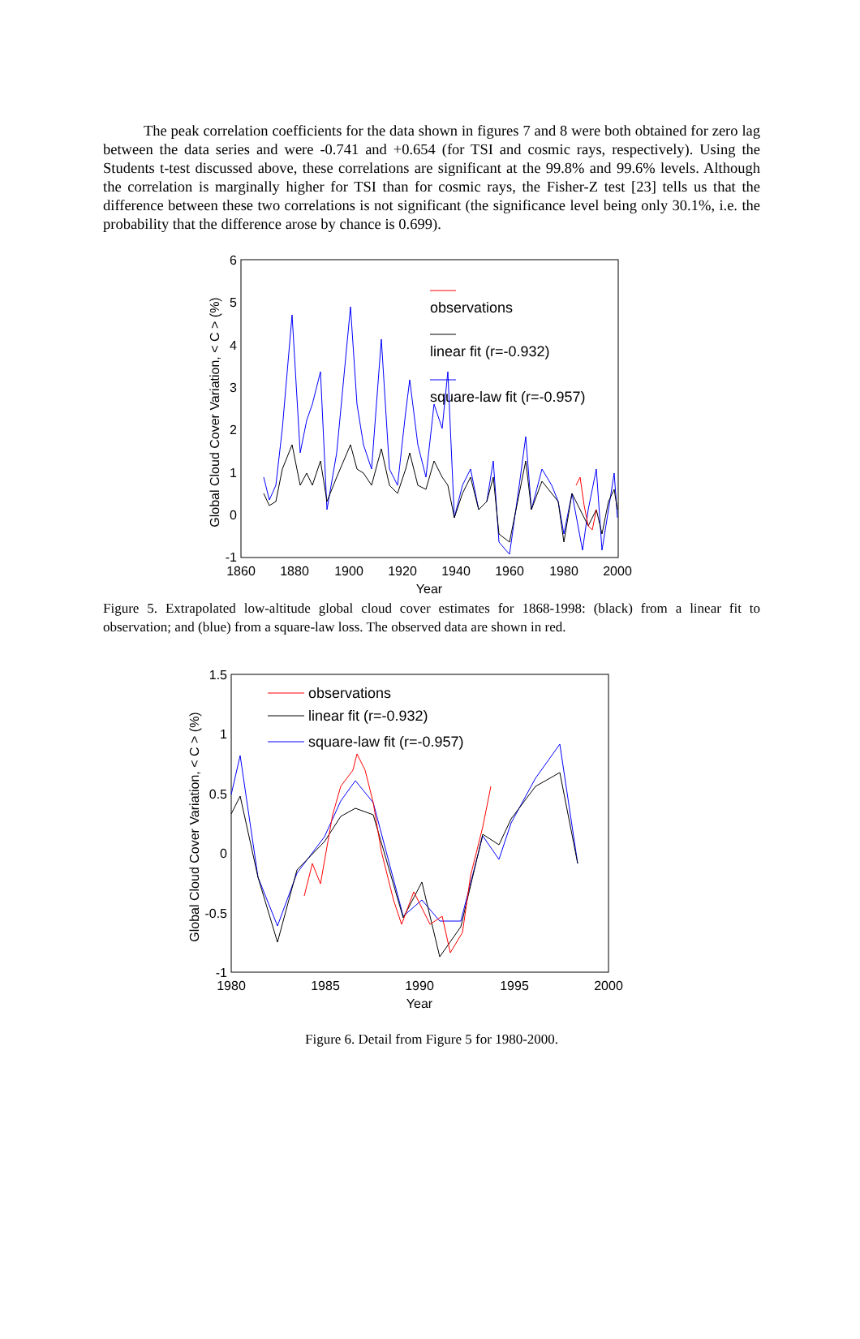The peak correlation coefficients for the data shown in figures 7 and 8 were both obtained for zero lag between the data series and were -0.741 and +0.654 (for TSI and cosmic rays, respectively). Using the Students t-test discussed above, these correlations are significant at the 99.8% and 99.6% levels. Although the correlation is marginally higher for TSI than for cosmic rays, the Fisher-Z test [23] tells us that the difference between these two correlations is not significant (the significance level being only 30.1%, i.e. the probability that the difference arose by chance is 0.699).
6
5
4
3
2
1
0
-1
1860
1880
1900
1920
1940
1960
1980
2000
Year
Global Cloud Cover Variation, < C > (%)
observations
linear fit (r=-0.932)
square-law fit (r=-0.957)
Figure 5. Extrapolated low-altitude global cloud cover estimates for 1868-1998: (black) from a linear fit to observation; and (blue) from a square-law loss. The observed data are shown in red.
1.5
1
0.5
0
-0.5
-1
1980
1985
1990
1995
2000
Year
Global Cloud Cover Variation, < C > (%)
observations
linear fit (r=-0.932)
square-law fit (r=-0.957)
Figure 6. Detail from Figure 5 for 1980-2000.